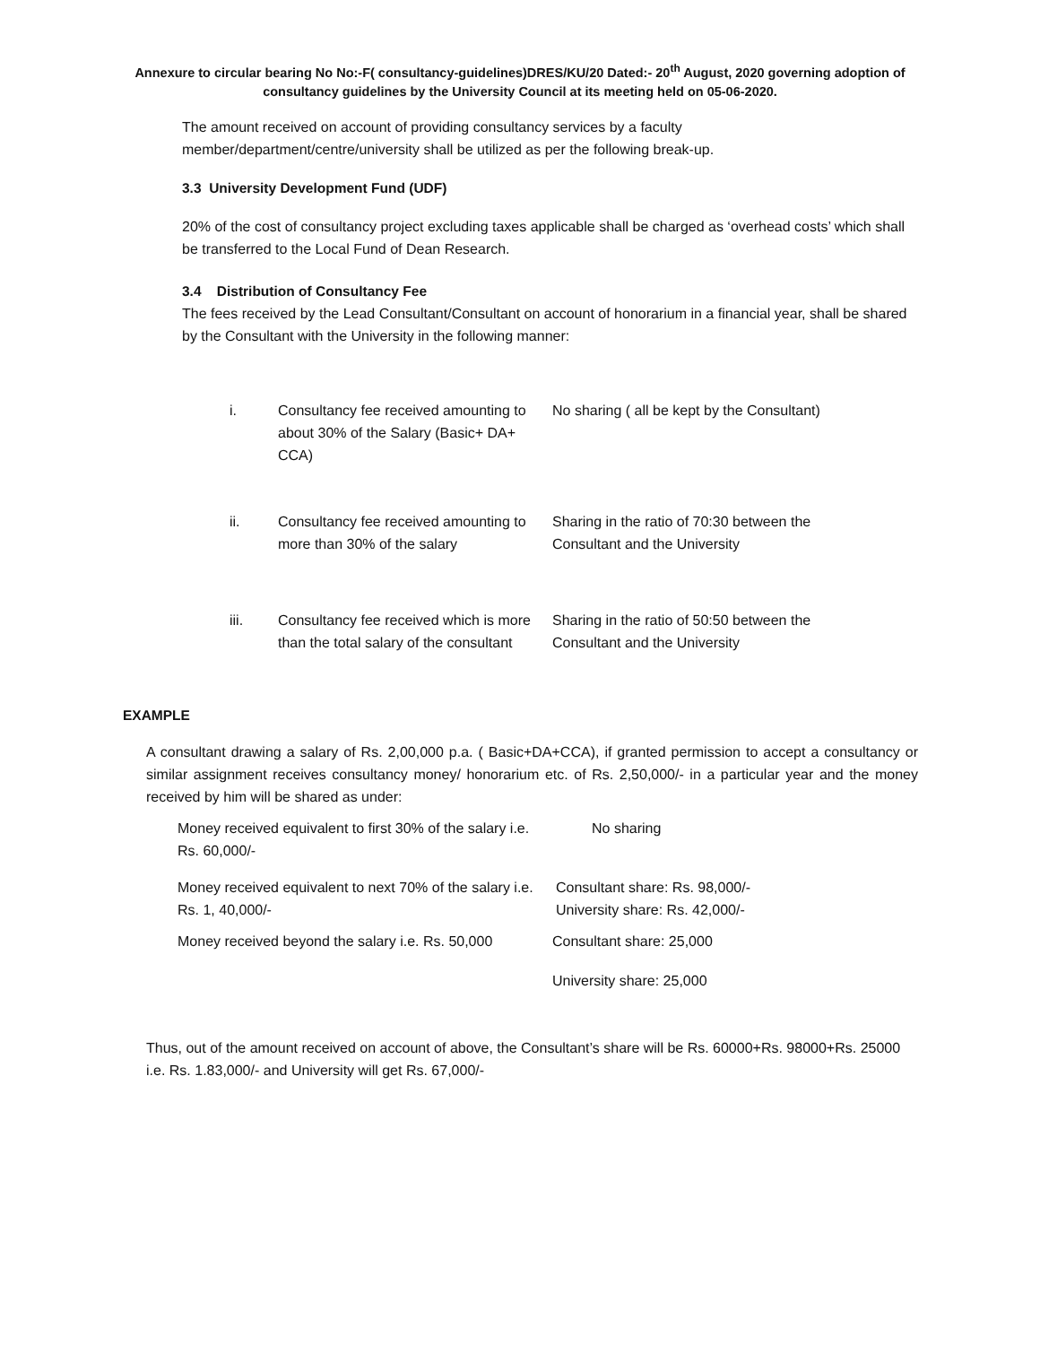Annexure to circular bearing No No:-F( consultancy-guidelines)DRES/KU/20 Dated:- 20<sup>th</sup> August, 2020 governing adoption of consultancy guidelines by the University Council at its meeting held on 05-06-2020.
The amount received on account of providing consultancy services by a faculty member/department/centre/university shall be utilized as per the following break-up.
3.3 University Development Fund (UDF)
20% of the cost of consultancy project excluding taxes applicable shall be charged as ‘overhead costs’ which shall be transferred to the Local Fund of Dean Research.
3.4 Distribution of Consultancy Fee
The fees received by the Lead Consultant/Consultant on account of honorarium in a financial year, shall be shared by the Consultant with the University in the following manner:
| i. | Consultancy fee received amounting to about 30% of the Salary (Basic+ DA+ CCA) | No sharing ( all be kept by the Consultant) |
| ii. | Consultancy fee received amounting to more than 30% of the salary | Sharing in the ratio of 70:30 between the Consultant and the University |
| iii. | Consultancy fee received which is more than the total salary of the consultant | Sharing in the ratio of 50:50 between the Consultant and the University |
EXAMPLE
A consultant drawing a salary of Rs. 2,00,000 p.a. ( Basic+DA+CCA), if granted permission to accept a consultancy or similar assignment receives consultancy money/ honorarium etc. of Rs. 2,50,000/- in a particular year and the money received by him will be shared as under:
| Money received equivalent to first 30% of the salary i.e. Rs. 60,000/- | No sharing |
| Money received equivalent to next 70% of the salary i.e. Rs. 1, 40,000/- | Consultant share: Rs. 98,000/- University share: Rs. 42,000/- |
| Money received beyond the salary i.e. Rs. 50,000 | Consultant share: 25,000 |
| | University share: 25,000 |
Thus, out of the amount received on account of above, the Consultant’s share will be Rs. 60000+Rs. 98000+Rs. 25000 i.e. Rs. 1.83,000/- and University will get Rs. 67,000/-